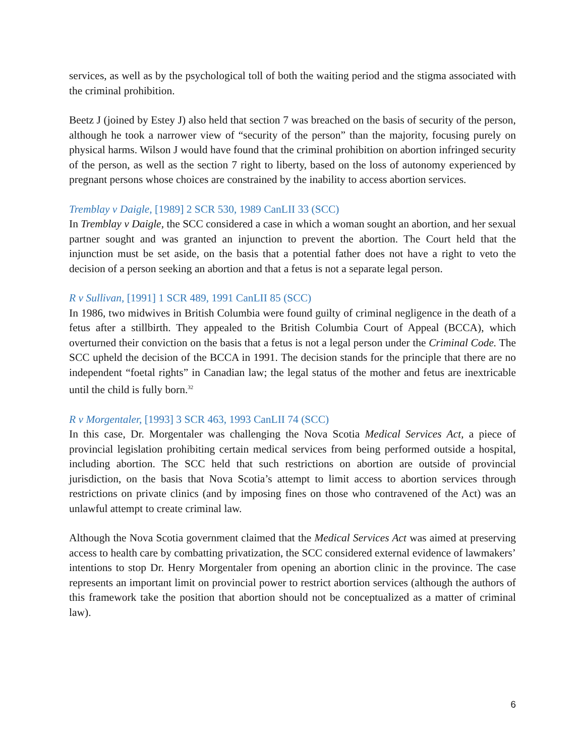services, as well as by the psychological toll of both the waiting period and the stigma associated with the criminal prohibition.
Beetz J (joined by Estey J) also held that section 7 was breached on the basis of security of the person, although he took a narrower view of “security of the person” than the majority, focusing purely on physical harms. Wilson J would have found that the criminal prohibition on abortion infringed security of the person, as well as the section 7 right to liberty, based on the loss of autonomy experienced by pregnant persons whose choices are constrained by the inability to access abortion services.
Tremblay v Daigle, [1989] 2 SCR 530, 1989 CanLII 33 (SCC)
In Tremblay v Daigle, the SCC considered a case in which a woman sought an abortion, and her sexual partner sought and was granted an injunction to prevent the abortion. The Court held that the injunction must be set aside, on the basis that a potential father does not have a right to veto the decision of a person seeking an abortion and that a fetus is not a separate legal person.
R v Sullivan, [1991] 1 SCR 489, 1991 CanLII 85 (SCC)
In 1986, two midwives in British Columbia were found guilty of criminal negligence in the death of a fetus after a stillbirth. They appealed to the British Columbia Court of Appeal (BCCA), which overturned their conviction on the basis that a fetus is not a legal person under the Criminal Code. The SCC upheld the decision of the BCCA in 1991. The decision stands for the principle that there are no independent “foetal rights” in Canadian law; the legal status of the mother and fetus are inextricable until the child is fully born.<sup>32</sup>
R v Morgentaler, [1993] 3 SCR 463, 1993 CanLII 74 (SCC)
In this case, Dr. Morgentaler was challenging the Nova Scotia Medical Services Act, a piece of provincial legislation prohibiting certain medical services from being performed outside a hospital, including abortion. The SCC held that such restrictions on abortion are outside of provincial jurisdiction, on the basis that Nova Scotia’s attempt to limit access to abortion services through restrictions on private clinics (and by imposing fines on those who contravened of the Act) was an unlawful attempt to create criminal law.
Although the Nova Scotia government claimed that the Medical Services Act was aimed at preserving access to health care by combatting privatization, the SCC considered external evidence of lawmakers’ intentions to stop Dr. Henry Morgentaler from opening an abortion clinic in the province. The case represents an important limit on provincial power to restrict abortion services (although the authors of this framework take the position that abortion should not be conceptualized as a matter of criminal law).
6